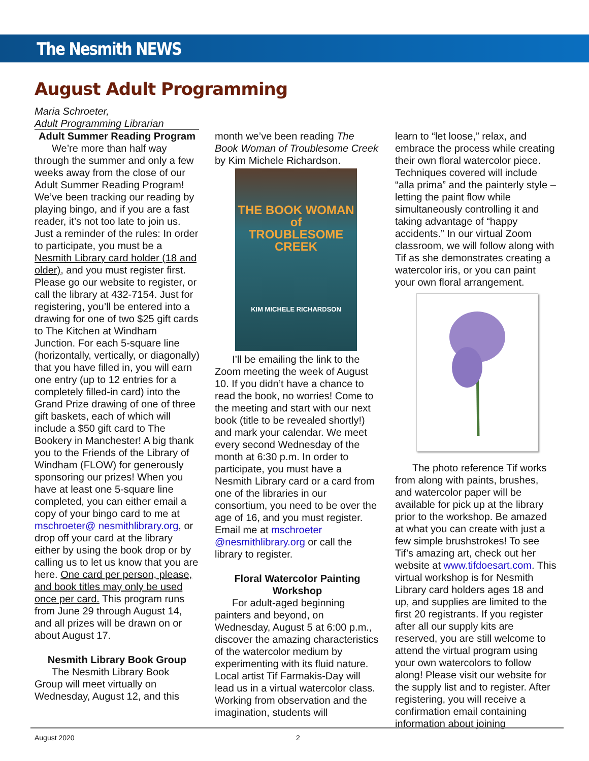The Nesmith NEWS
August Adult Programming
Maria Schroeter,
Adult Programming Librarian
Adult Summer Reading Program
We’re more than half way through the summer and only a few weeks away from the close of our Adult Summer Reading Program! We’ve been tracking our reading by playing bingo, and if you are a fast reader, it’s not too late to join us. Just a reminder of the rules: In order to participate, you must be a Nesmith Library card holder (18 and older), and you must register first. Please go our website to register, or call the library at 432-7154. Just for registering, you’ll be entered into a drawing for one of two $25 gift cards to The Kitchen at Windham Junction. For each 5-square line (horizontally, vertically, or diagonally) that you have filled in, you will earn one entry (up to 12 entries for a completely filled-in card) into the Grand Prize drawing of one of three gift baskets, each of which will include a $50 gift card to The Bookery in Manchester! A big thank you to the Friends of the Library of Windham (FLOW) for generously sponsoring our prizes! When you have at least one 5-square line completed, you can either email a copy of your bingo card to me at mschroeter@ nesmithlibrary.org, or drop off your card at the library either by using the book drop or by calling us to let us know that you are here. One card per person, please, and book titles may only be used once per card. This program runs from June 29 through August 14, and all prizes will be drawn on or about August 17.
Nesmith Library Book Group
The Nesmith Library Book Group will meet virtually on Wednesday, August 12, and this
month we’ve been reading The Book Woman of Troublesome Creek by Kim Michele Richardson.
THE BOOK WOMAN
of
TROUBLESOME
CREEK
KIM MICHELE RICHARDSON
I’ll be emailing the link to the Zoom meeting the week of August 10. If you didn’t have a chance to read the book, no worries! Come to the meeting and start with our next book (title to be revealed shortly!) and mark your calendar. We meet every second Wednesday of the month at 6:30 p.m. In order to participate, you must have a Nesmith Library card or a card from one of the libraries in our consortium, you need to be over the age of 16, and you must register. Email me at mschroeter @nesmithlibrary.org or call the library to register.
Floral Watercolor Painting Workshop
For adult-aged beginning painters and beyond, on Wednesday, August 5 at 6:00 p.m., discover the amazing characteristics of the watercolor medium by experimenting with its fluid nature. Local artist Tif Farmakis-Day will lead us in a virtual watercolor class. Working from observation and the imagination, students will
learn to “let loose,” relax, and embrace the process while creating their own floral watercolor piece. Techniques covered will include “alla prima” and the painterly style – letting the paint flow while simultaneously controlling it and taking advantage of “happy accidents.” In our virtual Zoom classroom, we will follow along with Tif as she demonstrates creating a watercolor iris, or you can paint your own floral arrangement.
The photo reference Tif works from along with paints, brushes, and watercolor paper will be available for pick up at the library prior to the workshop. Be amazed at what you can create with just a few simple brushstrokes! To see Tif’s amazing art, check out her website at www.tifdoesart.com. This virtual workshop is for Nesmith Library card holders ages 18 and up, and supplies are limited to the first 20 registrants. If you register after all our supply kits are reserved, you are still welcome to attend the virtual program using your own watercolors to follow along! Please visit our website for the supply list and to register. After registering, you will receive a confirmation email containing information about joining
August 2020 2